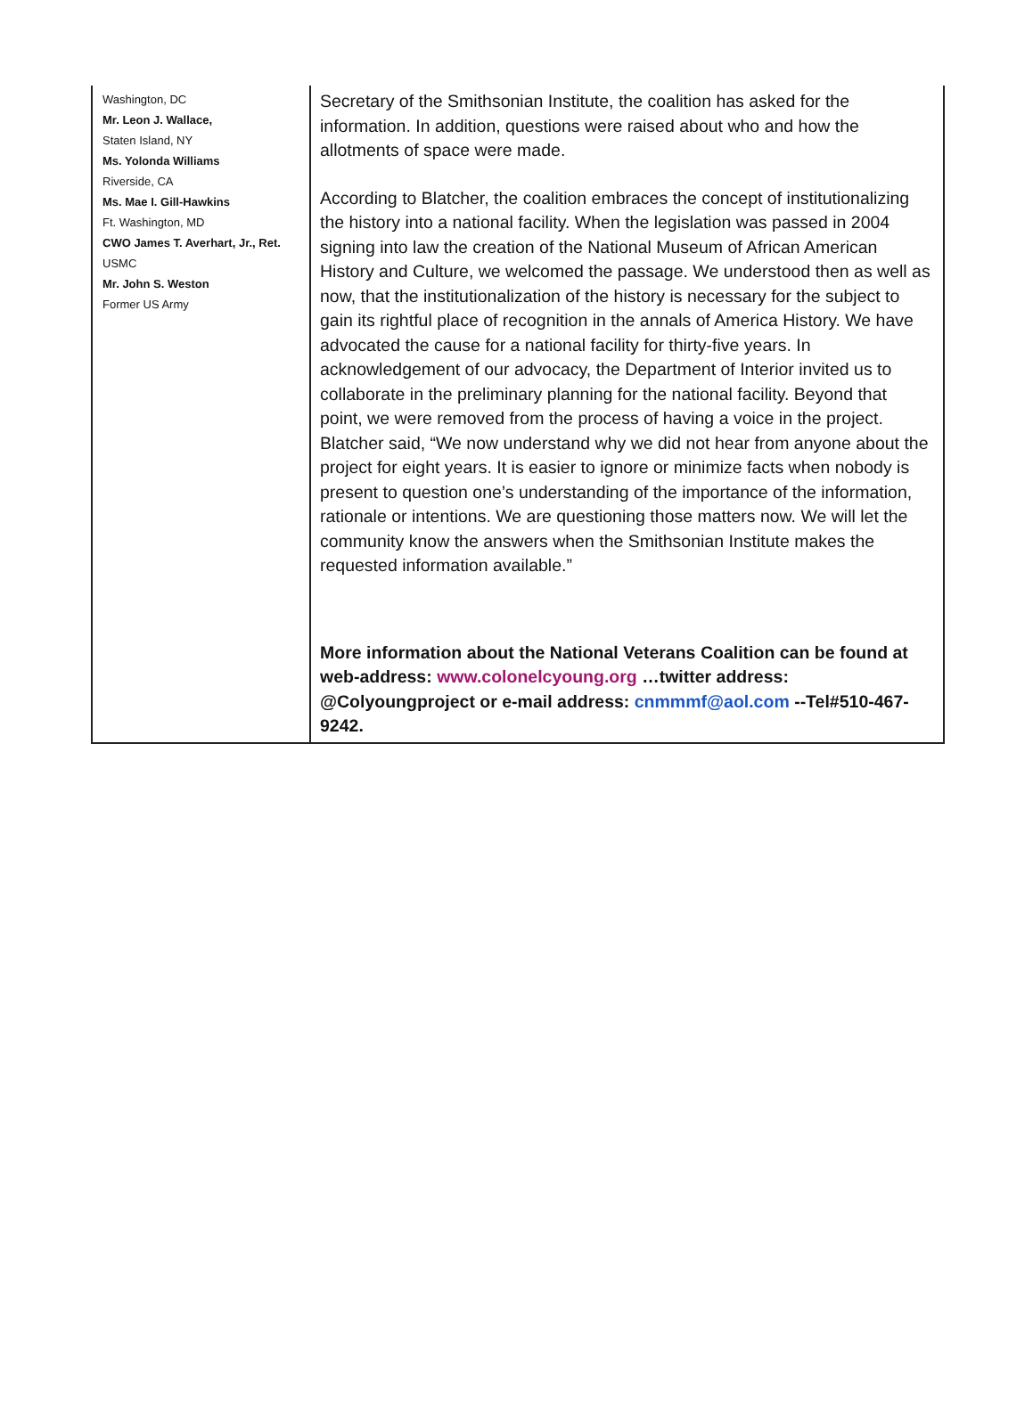Washington, DC
Mr. Leon J. Wallace,
Staten Island, NY
Ms. Yolonda Williams
Riverside, CA
Ms. Mae I. Gill-Hawkins
Ft. Washington, MD
CWO James T. Averhart, Jr., Ret.
USMC
Mr. John S. Weston
Former US Army
Secretary of the Smithsonian Institute, the coalition has asked for the information. In addition, questions were raised about who and how the allotments of space were made.
According to Blatcher, the coalition embraces the concept of institutionalizing the history into a national facility. When the legislation was passed in 2004 signing into law the creation of the National Museum of African American History and Culture, we welcomed the passage. We understood then as well as now, that the institutionalization of the history is necessary for the subject to gain its rightful place of recognition in the annals of America History. We have advocated the cause for a national facility for thirty-five years. In acknowledgement of our advocacy, the Department of Interior invited us to collaborate in the preliminary planning for the national facility. Beyond that point, we were removed from the process of having a voice in the project. Blatcher said, “We now understand why we did not hear from anyone about the project for eight years. It is easier to ignore or minimize facts when nobody is present to question one’s understanding of the importance of the information, rationale or intentions. We are questioning those matters now. We will let the community know the answers when the Smithsonian Institute makes the requested information available.”
More information about the National Veterans Coalition can be found at web-address: www.colonelcyoung.org …twitter address: @Colyoungproject or e-mail address: cnmmmf@aol.com --Tel#510-467-9242.